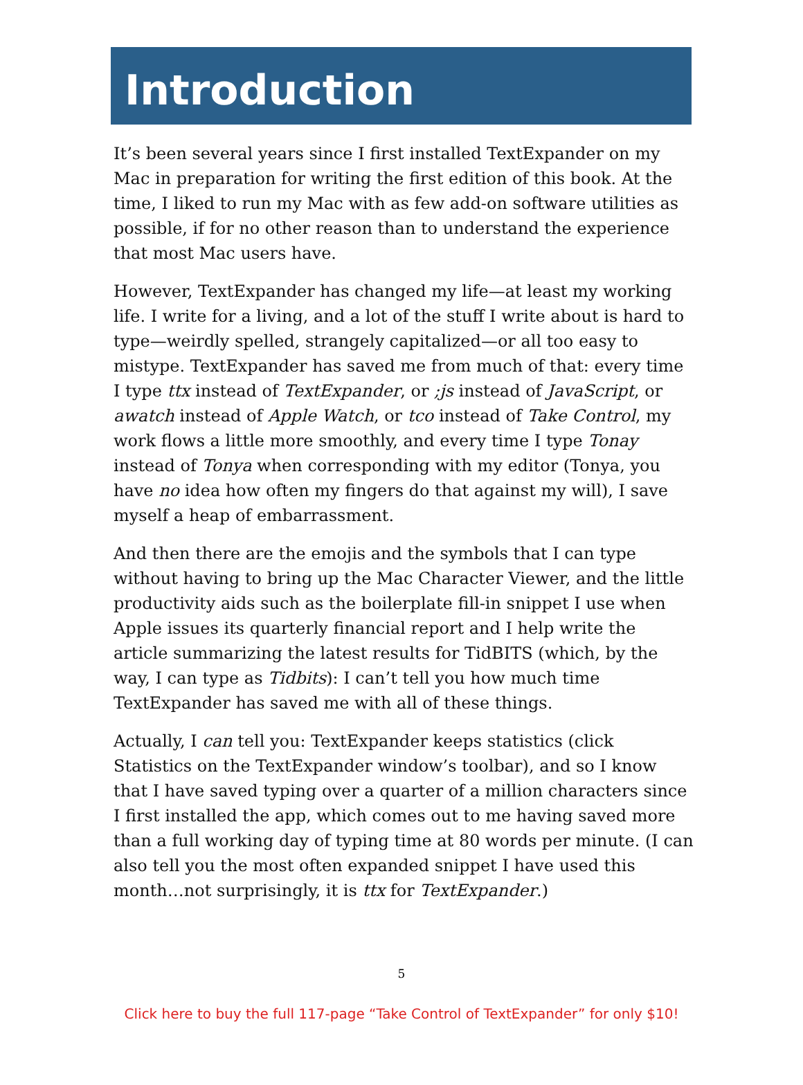Introduction
It’s been several years since I first installed TextExpander on my Mac in preparation for writing the first edition of this book. At the time, I liked to run my Mac with as few add-on software utilities as possible, if for no other reason than to understand the experience that most Mac users have.
However, TextExpander has changed my life—at least my working life. I write for a living, and a lot of the stuff I write about is hard to type—weirdly spelled, strangely capitalized—or all too easy to mistype. TextExpander has saved me from much of that: every time I type ttx instead of TextExpander, or ;js instead of JavaScript, or awatch instead of Apple Watch, or tco instead of Take Control, my work flows a little more smoothly, and every time I type Tonay instead of Tonya when corresponding with my editor (Tonya, you have no idea how often my fingers do that against my will), I save myself a heap of embarrassment.
And then there are the emojis and the symbols that I can type without having to bring up the Mac Character Viewer, and the little productivity aids such as the boilerplate fill-in snippet I use when Apple issues its quarterly financial report and I help write the article summarizing the latest results for TidBITS (which, by the way, I can type as Tidbits): I can’t tell you how much time TextExpander has saved me with all of these things.
Actually, I can tell you: TextExpander keeps statistics (click Statistics on the TextExpander window’s toolbar), and so I know that I have saved typing over a quarter of a million characters since I first installed the app, which comes out to me having saved more than a full working day of typing time at 80 words per minute. (I can also tell you the most often expanded snippet I have used this month…not surprisingly, it is ttx for TextExpander.)
5
Click here to buy the full 117-page “Take Control of TextExpander” for only $10!